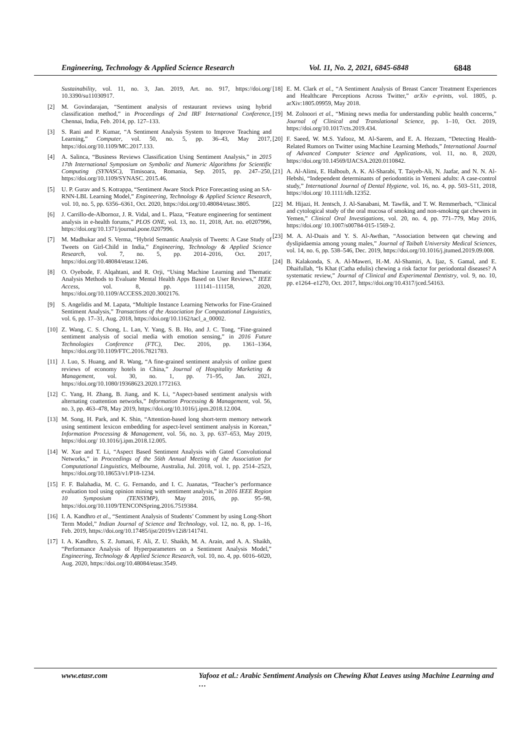Engineering, Technology & Applied Science Research Vol. 11, No. 2, 2021, 6845-6848 6848
Sustainability, vol. 11, no. 3, Jan. 2019, Art. no. 917, https://doi.org/ 10.3390/su11030917.
[2] M. Govindarajan, “Sentiment analysis of restaurant reviews using hybrid classification method,” in Proceedings of 2nd IRF International Conference, Chennai, India, Feb. 2014, pp. 127–133.
[3] S. Rani and P. Kumar, “A Sentiment Analysis System to Improve Teaching and Learning,” Computer, vol. 50, no. 5, pp. 36–43, May 2017, https://doi.org/10.1109/MC.2017.133.
[4] A. Salinca, “Business Reviews Classification Using Sentiment Analysis,” in 2015 17th International Symposium on Symbolic and Numeric Algorithms for Scientific Computing (SYNASC), Timisoara, Romania, Sep. 2015, pp. 247–250, https://doi.org/10.1109/SYNASC. 2015.46.
[5] U. P. Gurav and S. Kotrappa, “Sentiment Aware Stock Price Forecasting using an SA-RNN-LBL Learning Model,” Engineering, Technology & Applied Science Research, vol. 10, no. 5, pp. 6356–6361, Oct. 2020, https://doi.org/10.48084/etasr.3805.
[6] J. Carrillo-de-Albornoz, J. R. Vidal, and L. Plaza, “Feature engineering for sentiment analysis in e-health forums,” PLOS ONE, vol. 13, no. 11, 2018, Art. no. e0207996, https://doi.org/10.1371/journal.pone.0207996.
[7] M. Madhukar and S. Verma, “Hybrid Semantic Analysis of Tweets: A Case Study of Tweets on Girl-Child in India,” Engineering, Technology & Applied Science Research, vol. 7, no. 5, pp. 2014–2016, Oct. 2017, https://doi.org/10.48084/etasr.1246.
[8] O. Oyebode, F. Alqahtani, and R. Orji, “Using Machine Learning and Thematic Analysis Methods to Evaluate Mental Health Apps Based on User Reviews,” IEEE Access, vol. 8, pp. 111141–111158, 2020, https://doi.org/10.1109/ACCESS.2020.3002176.
[9] S. Angelidis and M. Lapata, “Multiple Instance Learning Networks for Fine-Grained Sentiment Analysis,” Transactions of the Association for Computational Linguistics, vol. 6, pp. 17–31, Aug. 2018, https://doi.org/10.1162/tacl_a_00002.
[10] Z. Wang, C. S. Chong, L. Lan, Y. Yang, S. B. Ho, and J. C. Tong, “Fine-grained sentiment analysis of social media with emotion sensing,” in 2016 Future Technologies Conference (FTC), Dec. 2016, pp. 1361–1364, https://doi.org/10.1109/FTC.2016.7821783.
[11] J. Luo, S. Huang, and R. Wang, “A fine-grained sentiment analysis of online guest reviews of economy hotels in China,” Journal of Hospitality Marketing & Management, vol. 30, no. 1, pp. 71–95, Jan. 2021, https://doi.org/10.1080/19368623.2020.1772163.
[12] C. Yang, H. Zhang, B. Jiang, and K. Li, “Aspect-based sentiment analysis with alternating coattention networks,” Information Processing & Management, vol. 56, no. 3, pp. 463–478, May 2019, https://doi.org/10.1016/j.ipm.2018.12.004.
[13] M. Song, H. Park, and K. Shin, “Attention-based long short-term memory network using sentiment lexicon embedding for aspect-level sentiment analysis in Korean,” Information Processing & Management, vol. 56, no. 3, pp. 637–653, May 2019, https://doi.org/ 10.1016/j.ipm.2018.12.005.
[14] W. Xue and T. Li, “Aspect Based Sentiment Analysis with Gated Convolutional Networks,” in Proceedings of the 56th Annual Meeting of the Association for Computational Linguistics, Melbourne, Australia, Jul. 2018, vol. 1, pp. 2514–2523, https://doi.org/10.18653/v1/P18-1234.
[15] F. F. Balahadia, M. C. G. Fernando, and I. C. Juanatas, “Teacher’s performance evaluation tool using opinion mining with sentiment analysis,” in 2016 IEEE Region 10 Symposium (TENSYMP), May 2016, pp. 95–98, https://doi.org/10.1109/TENCONSpring.2016.7519384.
[16] I. A. Kandhro et al., “Sentiment Analysis of Students’ Comment by using Long-Short Term Model,” Indian Journal of Science and Technology, vol. 12, no. 8, pp. 1–16, Feb. 2019, https://doi.org/10.17485/ijst/2019/v12i8/141741.
[17] I. A. Kandhro, S. Z. Jumani, F. Ali, Z. U. Shaikh, M. A. Arain, and A. A. Shaikh, “Performance Analysis of Hyperparameters on a Sentiment Analysis Model,” Engineering, Technology & Applied Science Research, vol. 10, no. 4, pp. 6016–6020, Aug. 2020, https://doi.org/10.48084/etasr.3549.
[18] E. M. Clark et al., “A Sentiment Analysis of Breast Cancer Treatment Experiences and Healthcare Perceptions Across Twitter,” arXiv e-prints, vol. 1805, p. arXiv:1805.09959, May 2018.
[19] M. Zolnoori et al., “Mining news media for understanding public health concerns,” Journal of Clinical and Translational Science, pp. 1–10, Oct. 2019, https://doi.org/10.1017/cts.2019.434.
[20] F. Saeed, W. M.S. Yafooz, M. Al-Sarem, and E. A. Hezzam, “Detecting Health-Related Rumors on Twitter using Machine Learning Methods,” International Journal of Advanced Computer Science and Applications, vol. 11, no. 8, 2020, https://doi.org/10.14569/IJACSA.2020.0110842.
[21] A. Al-Alimi, E. Halboub, A. K. Al-Sharabi, T. Taiyeb-Ali, N. Jaafar, and N. N. Al-Hebshi, “Independent determinants of periodontitis in Yemeni adults: A case-control study,” International Journal of Dental Hygiene, vol. 16, no. 4, pp. 503–511, 2018, https://doi.org/ 10.1111/idh.12352.
[22] M. Hijazi, H. Jentsch, J. Al-Sanabani, M. Tawfik, and T. W. Remmerbach, “Clinical and cytological study of the oral mucosa of smoking and non-smoking qat chewers in Yemen,” Clinical Oral Investigations, vol. 20, no. 4, pp. 771–779, May 2016, https://doi.org/ 10.1007/s00784-015-1569-2.
[23] M. A. Al-Duais and Y. S. Al-Awthan, “Association between qat chewing and dyslipidaemia among young males,” Journal of Taibah University Medical Sciences, vol. 14, no. 6, pp. 538–546, Dec. 2019, https://doi.org/10.1016/j.jtumed.2019.09.008.
[24] B. Kalakonda, S. A. Al-Maweri, H.-M. Al-Shamiri, A. Ijaz, S. Gamal, and E. Dhaifullah, “Is Khat (Catha edulis) chewing a risk factor for periodontal diseases? A systematic review,” Journal of Clinical and Experimental Dentistry, vol. 9, no. 10, pp. e1264–e1270, Oct. 2017, https://doi.org/10.4317/jced.54163.
www.etasr.com Yafooz et al.: Arabic Sentiment Analysis on Chewing Khat Leaves using Machine Learning and …